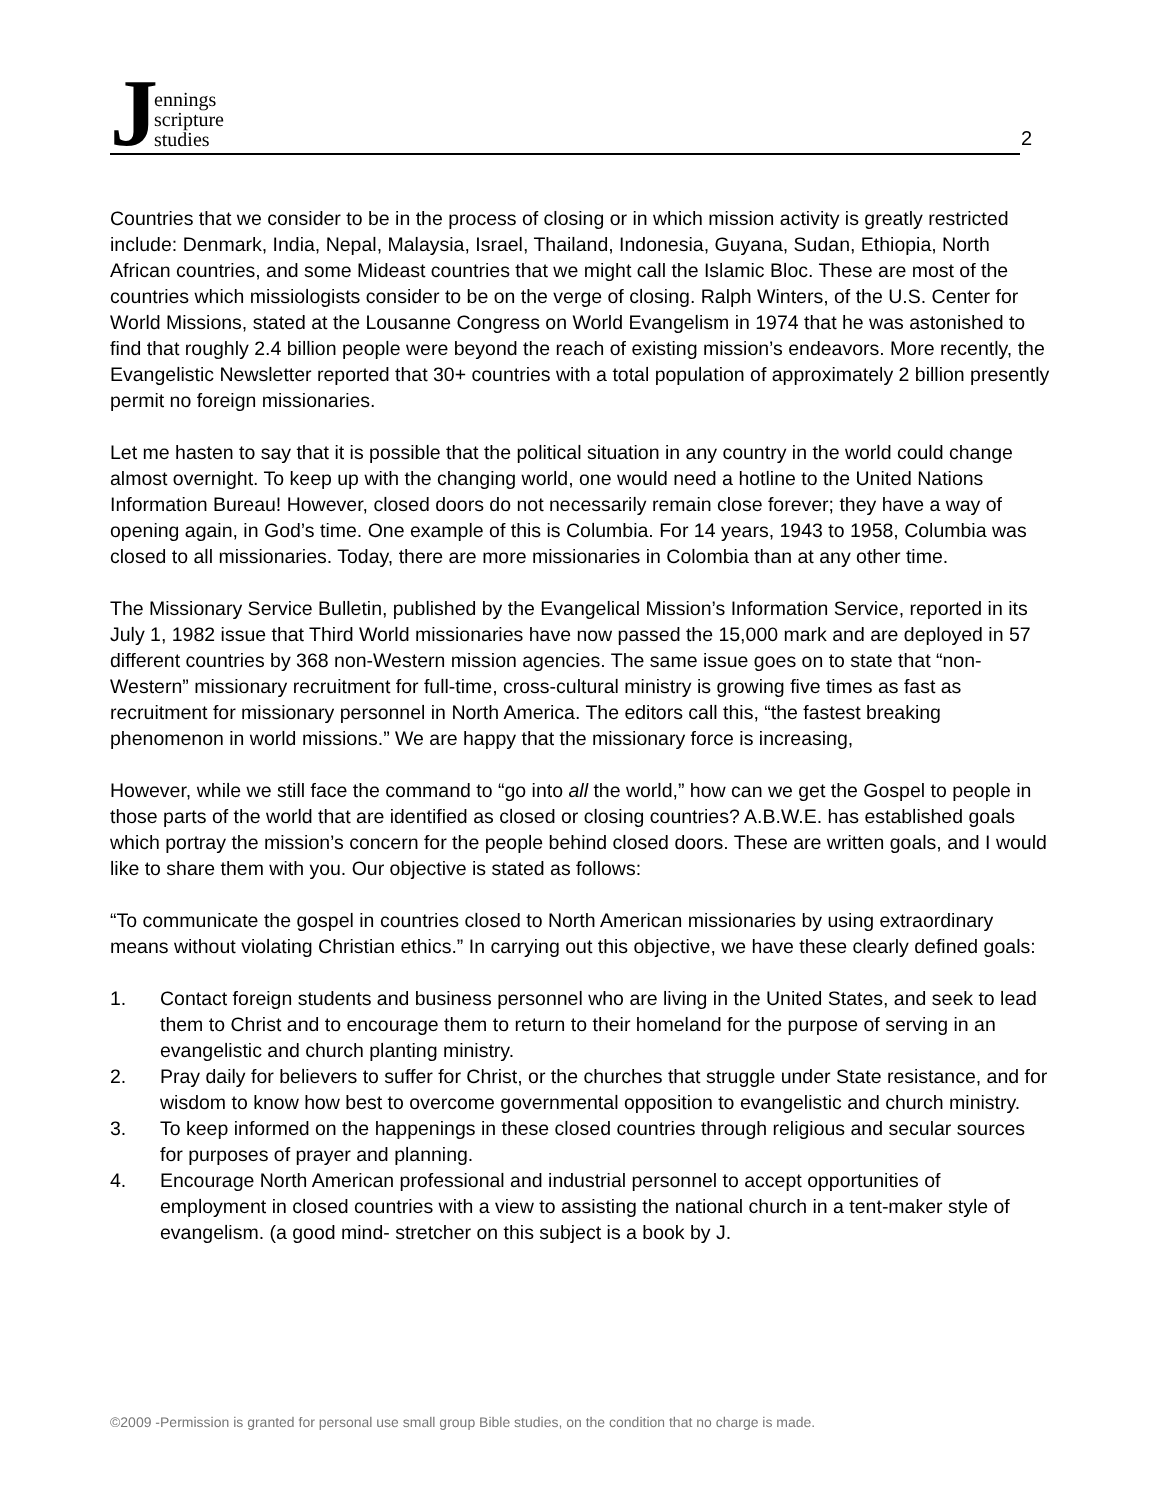J
ennings
scripture
studies
2
Countries that we consider to be in the process of closing or in which mission activity is greatly restricted include: Denmark, India, Nepal, Malaysia, Israel, Thailand, Indonesia, Guyana, Sudan, Ethiopia, North African countries, and some Mideast countries that we might call the Islamic Bloc. These are most of the countries which missiologists consider to be on the verge of closing. Ralph Winters, of the U.S. Center for World Missions, stated at the Lousanne Congress on World Evangelism in 1974 that he was astonished to find that roughly 2.4 billion people were beyond the reach of existing mission’s endeavors. More recently, the Evangelistic Newsletter reported that 30+ countries with a total population of approximately 2 billion presently permit no foreign missionaries.
Let me hasten to say that it is possible that the political situation in any country in the world could change almost overnight. To keep up with the changing world, one would need a hotline to the United Nations Information Bureau! However, closed doors do not necessarily remain close forever; they have a way of opening again, in God’s time. One example of this is Columbia. For 14 years, 1943 to 1958, Columbia was closed to all missionaries. Today, there are more missionaries in Colombia than at any other time.
The Missionary Service Bulletin, published by the Evangelical Mission’s Information Service, reported in its July 1, 1982 issue that Third World missionaries have now passed the 15,000 mark and are deployed in 57 different countries by 368 non-Western mission agencies. The same issue goes on to state that “non-Western” missionary recruitment for full-time, cross-cultural ministry is growing five times as fast as recruitment for missionary personnel in North America. The editors call this, “the fastest breaking phenomenon in world missions.” We are happy that the missionary force is increasing,
However, while we still face the command to “go into all the world,” how can we get the Gospel to people in those parts of the world that are identified as closed or closing countries? A.B.W.E. has established goals which portray the mission’s concern for the people behind closed doors. These are written goals, and I would like to share them with you. Our objective is stated as follows:
“To communicate the gospel in countries closed to North American missionaries by using extraordinary means without violating Christian ethics.” In carrying out this objective, we have these clearly defined goals:
1. Contact foreign students and business personnel who are living in the United States, and seek to lead them to Christ and to encourage them to return to their homeland for the purpose of serving in an evangelistic and church planting ministry.
2. Pray daily for believers to suffer for Christ, or the churches that struggle under State resistance, and for wisdom to know how best to overcome governmental opposition to evangelistic and church ministry.
3. To keep informed on the happenings in these closed countries through religious and secular sources for purposes of prayer and planning.
4. Encourage North American professional and industrial personnel to accept opportunities of employment in closed countries with a view to assisting the national church in a tent-maker style of evangelism. (a good mind- stretcher on this subject is a book by J.
©2009 -Permission is granted for personal use small group Bible studies, on the condition that no charge is made.